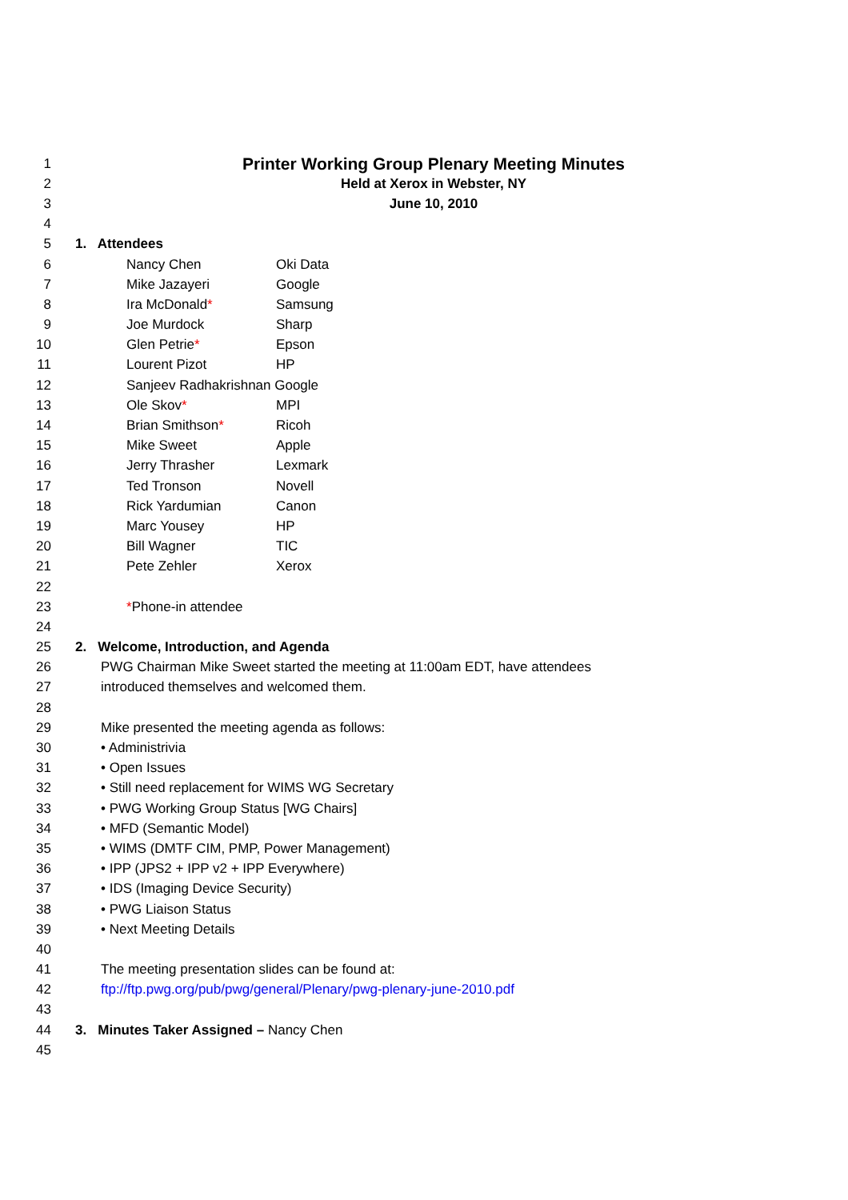1 Printer Working Group Plenary Meeting Minutes
2 Held at Xerox in Webster, NY
3 June 10, 2010
4
5 1. Attendees
6 Nancy Chen Oki Data
7 Mike Jazayeri Google
8 Ira McDonald* Samsung
9 Joe Murdock Sharp
10 Glen Petrie* Epson
11 Lourent Pizot HP
12 Sanjeev Radhakrishnan Google
13 Ole Skov* MPI
14 Brian Smithson* Ricoh
15 Mike Sweet Apple
16 Jerry Thrasher Lexmark
17 Ted Tronson Novell
18 Rick Yardumian Canon
19 Marc Yousey HP
20 Bill Wagner TIC
21 Pete Zehler Xerox
22
23 *Phone-in attendee
24
25 2. Welcome, Introduction, and Agenda
26 PWG Chairman Mike Sweet started the meeting at 11:00am EDT, have attendees
27 introduced themselves and welcomed them.
28
29 Mike presented the meeting agenda as follows:
30 • Administrivia
31 • Open Issues
32 • Still need replacement for WIMS WG Secretary
33 • PWG Working Group Status [WG Chairs]
34 • MFD (Semantic Model)
35 • WIMS (DMTF CIM, PMP, Power Management)
36 • IPP (JPS2 + IPP v2 + IPP Everywhere)
37 • IDS (Imaging Device Security)
38 • PWG Liaison Status
39 • Next Meeting Details
40
41 The meeting presentation slides can be found at:
42 ftp://ftp.pwg.org/pub/pwg/general/Plenary/pwg-plenary-june-2010.pdf
43
44 3. Minutes Taker Assigned – Nancy Chen
45